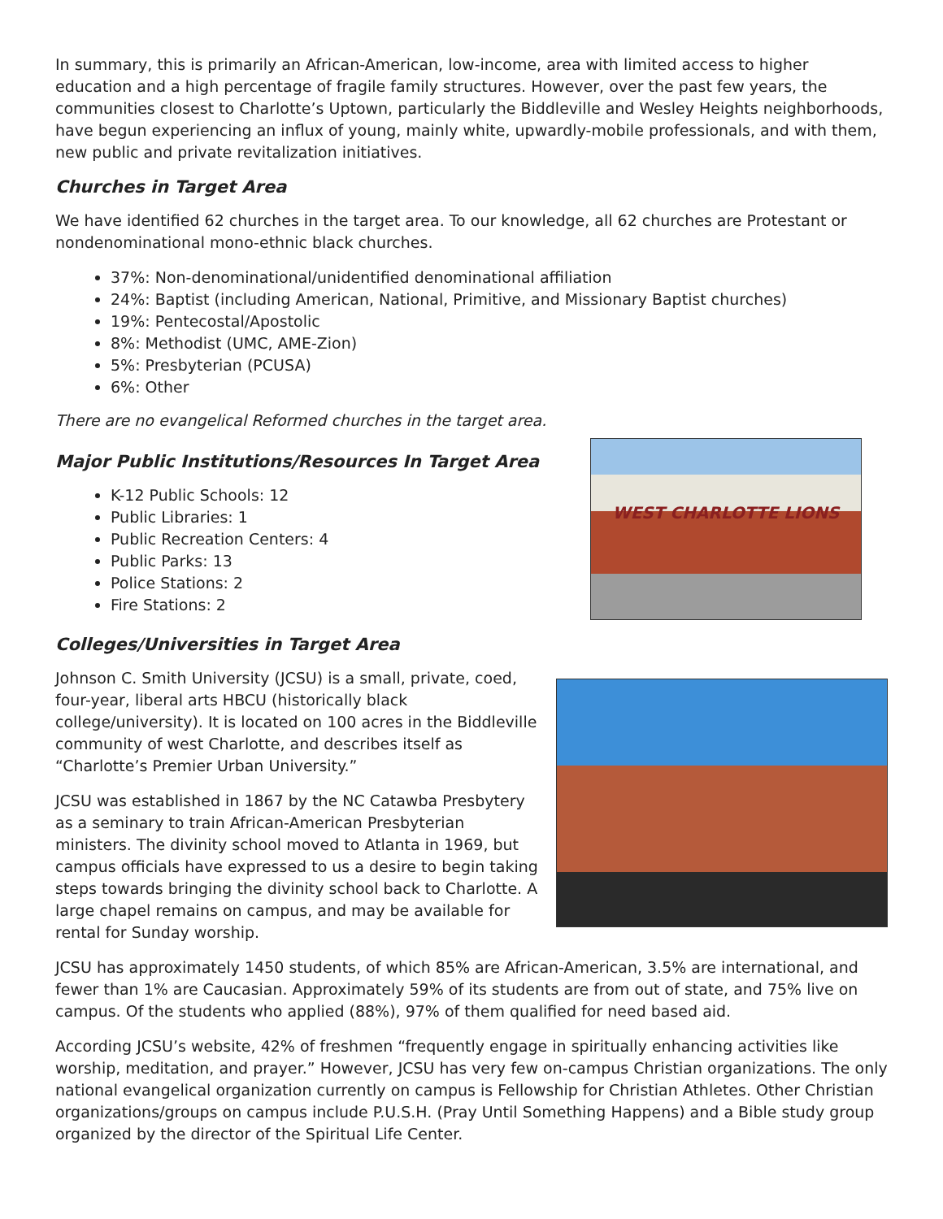In summary, this is primarily an African-American, low-income, area with limited access to higher education and a high percentage of fragile family structures. However, over the past few years, the communities closest to Charlotte’s Uptown, particularly the Biddleville and Wesley Heights neighborhoods, have begun experiencing an influx of young, mainly white, upwardly-mobile professionals, and with them, new public and private revitalization initiatives.
Churches in Target Area
We have identified 62 churches in the target area. To our knowledge, all 62 churches are Protestant or nondenominational mono-ethnic black churches.
37%: Non-denominational/unidentified denominational affiliation
24%: Baptist (including American, National, Primitive, and Missionary Baptist churches)
19%: Pentecostal/Apostolic
8%: Methodist (UMC, AME-Zion)
5%: Presbyterian (PCUSA)
6%: Other
There are no evangelical Reformed churches in the target area.
Major Public Institutions/Resources In Target Area
K-12 Public Schools: 12
Public Libraries: 1
Public Recreation Centers: 4
Public Parks: 13
Police Stations: 2
Fire Stations: 2
Colleges/Universities in Target Area
WEST CHARLOTTE LIONS
Johnson C. Smith University (JCSU) is a small, private, coed, four-year, liberal arts HBCU (historically black college/university). It is located on 100 acres in the Biddleville community of west Charlotte, and describes itself as “Charlotte’s Premier Urban University.”
JCSU was established in 1867 by the NC Catawba Presbytery as a seminary to train African-American Presbyterian ministers. The divinity school moved to Atlanta in 1969, but campus officials have expressed to us a desire to begin taking steps towards bringing the divinity school back to Charlotte. A large chapel remains on campus, and may be available for rental for Sunday worship.
JCSU has approximately 1450 students, of which 85% are African-American, 3.5% are international, and fewer than 1% are Caucasian. Approximately 59% of its students are from out of state, and 75% live on campus. Of the students who applied (88%), 97% of them qualified for need based aid.
According JCSU’s website, 42% of freshmen “frequently engage in spiritually enhancing activities like worship, meditation, and prayer.” However, JCSU has very few on-campus Christian organizations. The only national evangelical organization currently on campus is Fellowship for Christian Athletes. Other Christian organizations/groups on campus include P.U.S.H. (Pray Until Something Happens) and a Bible study group organized by the director of the Spiritual Life Center.